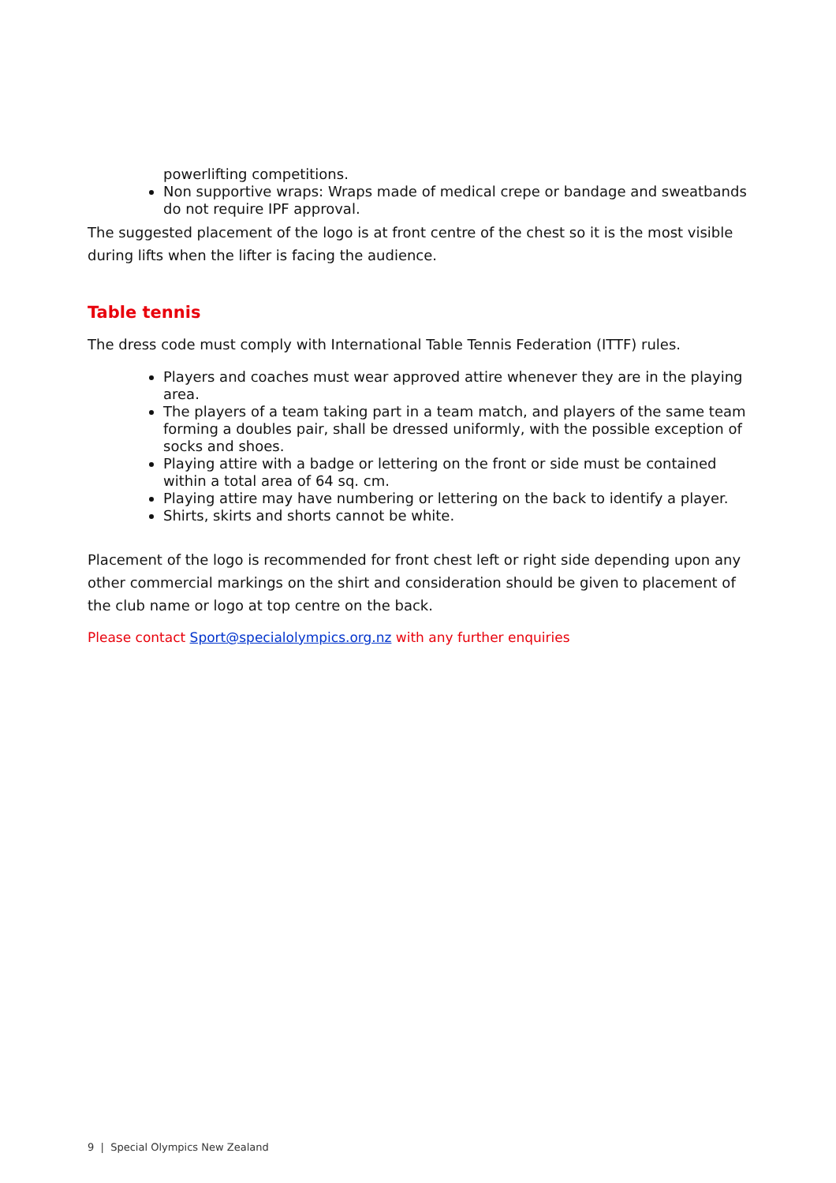powerlifting competitions.
Non supportive wraps: Wraps made of medical crepe or bandage and sweatbands do not require IPF approval.
The suggested placement of the logo is at front centre of the chest so it is the most visible during lifts when the lifter is facing the audience.
Table tennis
The dress code must comply with International Table Tennis Federation (ITTF) rules.
Players and coaches must wear approved attire whenever they are in the playing area.
The players of a team taking part in a team match, and players of the same team forming a doubles pair, shall be dressed uniformly, with the possible exception of socks and shoes.
Playing attire with a badge or lettering on the front or side must be contained within a total area of 64 sq. cm.
Playing attire may have numbering or lettering on the back to identify a player.
Shirts, skirts and shorts cannot be white.
Placement of the logo is recommended for front chest left or right side depending upon any other commercial markings on the shirt and consideration should be given to placement of the club name or logo at top centre on the back.
Please contact Sport@specialolympics.org.nz with any further enquiries
9 | Special Olympics New Zealand